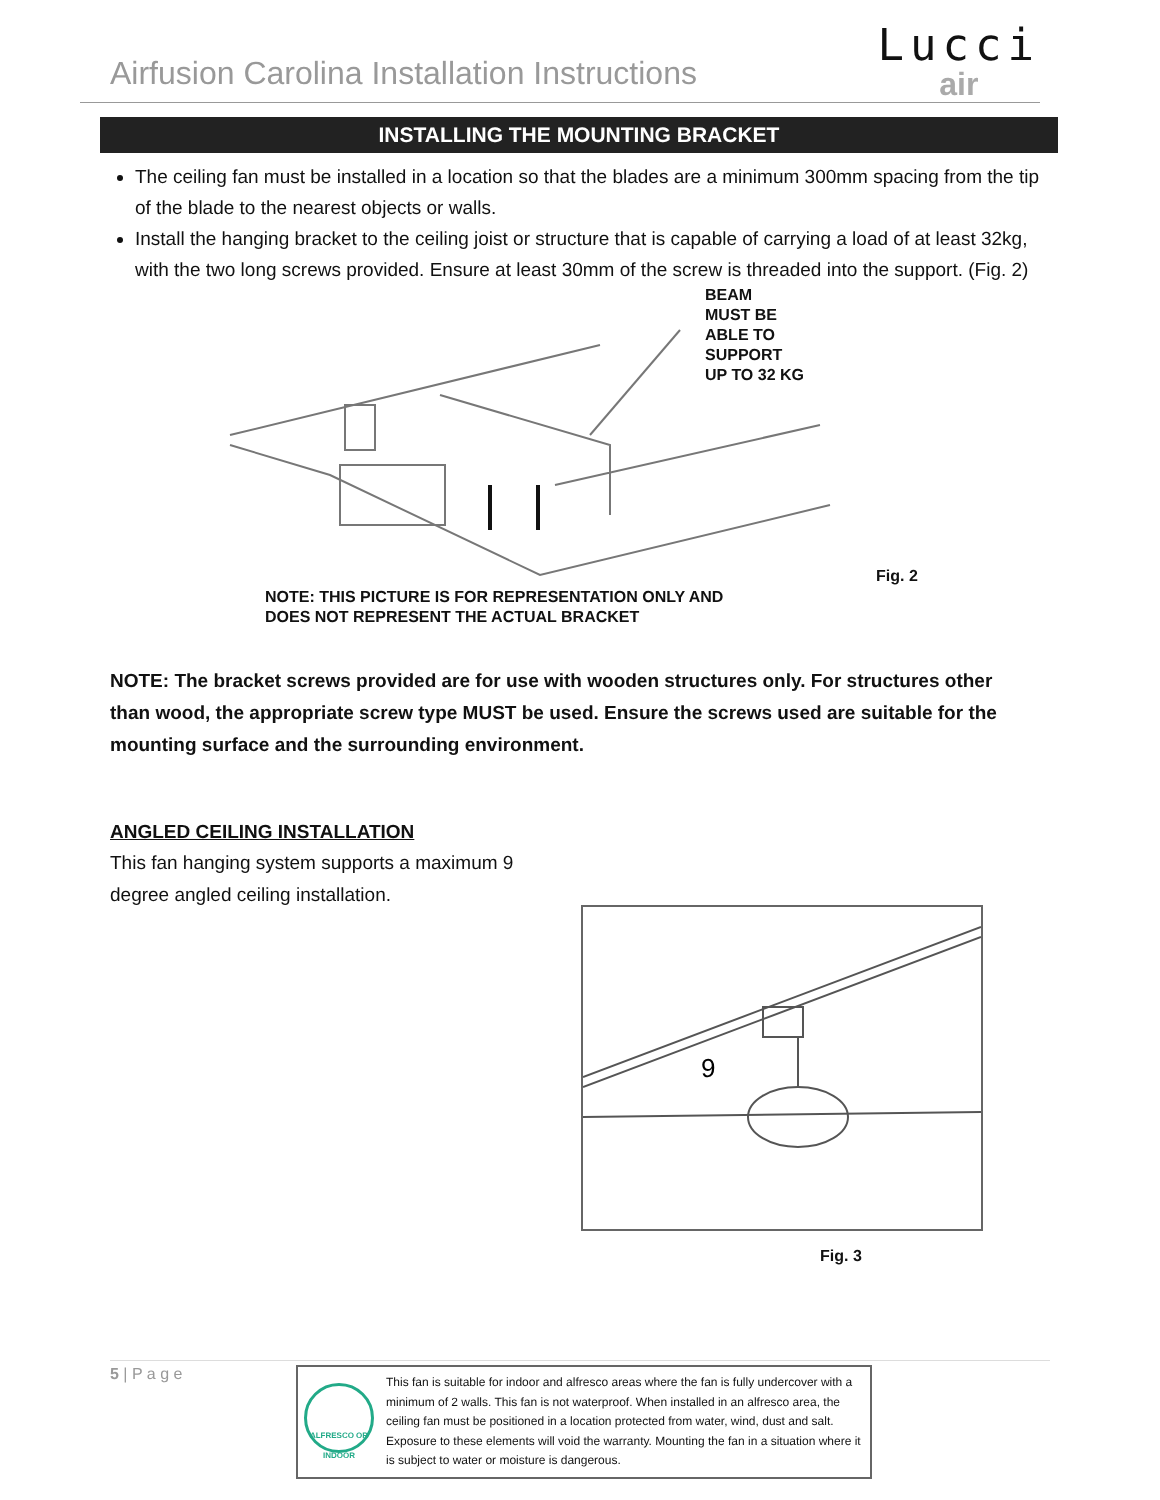Airfusion Carolina Installation Instructions
Lucci
air
INSTALLING THE MOUNTING BRACKET
The ceiling fan must be installed in a location so that the blades are a minimum 300mm spacing from the tip of the blade to the nearest objects or walls.
Install the hanging bracket to the ceiling joist or structure that is capable of carrying a load of at least 32kg, with the two long screws provided. Ensure at least 30mm of the screw is threaded into the support. (Fig. 2)
BEAM
MUST BE
ABLE TO
SUPPORT
UP TO 32 KG
Fig. 2
NOTE: THIS PICTURE IS FOR REPRESENTATION ONLY AND
DOES NOT REPRESENT THE ACTUAL BRACKET
NOTE: The bracket screws provided are for use with wooden structures only. For structures other than wood, the appropriate screw type MUST be used. Ensure the screws used are suitable for the mounting surface and the surrounding environment.
ANGLED CEILING INSTALLATION
This fan hanging system supports a maximum 9 degree angled ceiling installation.
9
Fig. 3
5 | P a g e
ALFRESCO OR INDOOR
This fan is suitable for indoor and alfresco areas where the fan is fully undercover with a minimum of 2 walls. This fan is not waterproof. When installed in an alfresco area, the ceiling fan must be positioned in a location protected from water, wind, dust and salt. Exposure to these elements will void the warranty. Mounting the fan in a situation where it is subject to water or moisture is dangerous.